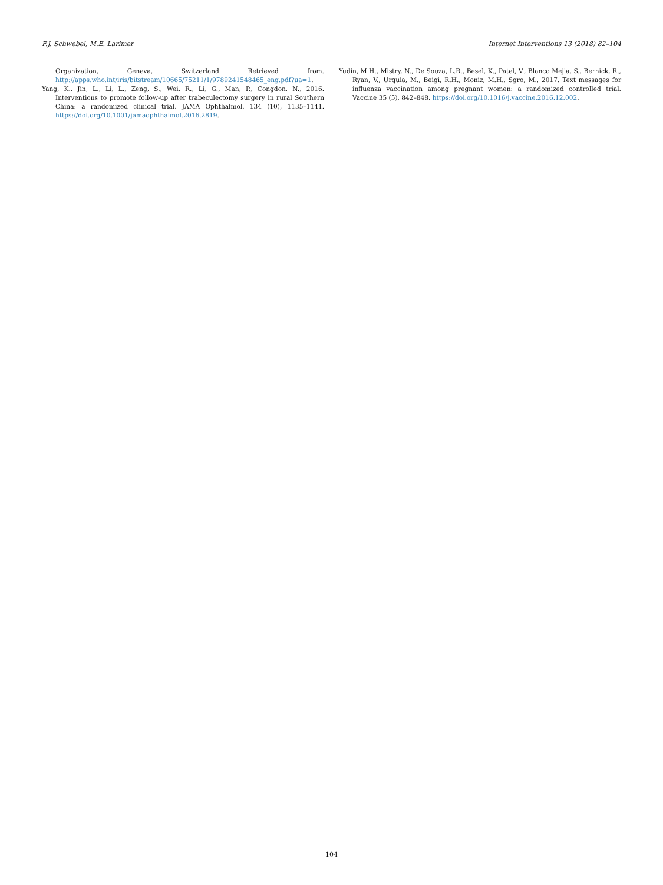F.J. Schwebel, M.E. Larimer Internet Interventions 13 (2018) 82–104
Organization, Geneva, Switzerland Retrieved from. http://apps.who.int/iris/bitstream/10665/75211/1/9789241548465_eng.pdf?ua=1.
Yang, K., Jin, L., Li, L., Zeng, S., Wei, R., Li, G., Man, P., Congdon, N., 2016. Interventions to promote follow-up after trabeculectomy surgery in rural Southern China: a randomized clinical trial. JAMA Ophthalmol. 134 (10), 1135–1141. https://doi.org/10.1001/jamaophthalmol.2016.2819.
Yudin, M.H., Mistry, N., De Souza, L.R., Besel, K., Patel, V., Blanco Mejia, S., Bernick, R., Ryan, V., Urquia, M., Beigi, R.H., Moniz, M.H., Sgro, M., 2017. Text messages for influenza vaccination among pregnant women: a randomized controlled trial. Vaccine 35 (5), 842–848. https://doi.org/10.1016/j.vaccine.2016.12.002.
104